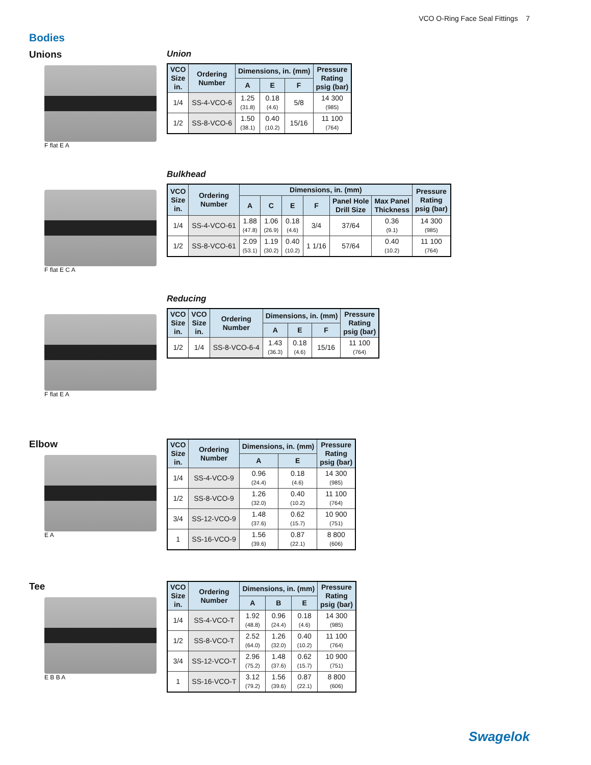VCO O-Ring Face Seal Fittings 7
Bodies
Unions
F flat E A
Union
| VCO Size in. | Ordering Number | Dimensions, in. (mm) | | | Pressure Rating psig (bar) |
| --- | --- | --- | --- | --- | --- |
| | | A | E | F | |
| 1/4 | SS-4-VCO-6 | 1.25 (31.8) | 0.18 (4.6) | 5/8 | 14 300 (985) |
| 1/2 | SS-8-VCO-6 | 1.50 (38.1) | 0.40 (10.2) | 15/16 | 11 100 (764) |
F flat E C A
Bulkhead
| VCO Size in. | Ordering Number | Dimensions, in. (mm) | | | | | | Pressure Rating psig (bar) |
| --- | --- | --- | --- | --- | --- | --- | --- | --- |
| | | A | C | E | F | Panel Hole Drill Size | Max Panel Thickness | |
| 1/4 | SS-4-VCO-61 | 1.88 (47.8) | 1.06 (26.9) | 0.18 (4.6) | 3/4 | 37/64 | 0.36 (9.1) | 14 300 (985) |
| 1/2 | SS-8-VCO-61 | 2.09 (53.1) | 1.19 (30.2) | 0.40 (10.2) | 1 1/16 | 57/64 | 0.40 (10.2) | 11 100 (764) |
F flat E A
Reducing
| VCO Size in. | VCO Size in. | Ordering Number | Dimensions, in. (mm) | | | Pressure Rating psig (bar) |
| --- | --- | --- | --- | --- | --- | --- |
| | | | A | E | F | |
| 1/2 | 1/4 | SS-8-VCO-6-4 | 1.43 (36.3) | 0.18 (4.6) | 15/16 | 11 100 (764) |
Elbow
E A
| VCO Size in. | Ordering Number | Dimensions, in. (mm) | | Pressure Rating psig (bar) |
| --- | --- | --- | --- | --- |
| | | A | E | |
| 1/4 | SS-4-VCO-9 | 0.96 (24.4) | 0.18 (4.6) | 14 300 (985) |
| 1/2 | SS-8-VCO-9 | 1.26 (32.0) | 0.40 (10.2) | 11 100 (764) |
| 3/4 | SS-12-VCO-9 | 1.48 (37.6) | 0.62 (15.7) | 10 900 (751) |
| 1 | SS-16-VCO-9 | 1.56 (39.6) | 0.87 (22.1) | 8 800 (606) |
Tee
E B B A
| VCO Size in. | Ordering Number | Dimensions, in. (mm) | | | Pressure Rating psig (bar) |
| --- | --- | --- | --- | --- | --- |
| | | A | B | E | |
| 1/4 | SS-4-VCO-T | 1.92 (48.8) | 0.96 (24.4) | 0.18 (4.6) | 14 300 (985) |
| 1/2 | SS-8-VCO-T | 2.52 (64.0) | 1.26 (32.0) | 0.40 (10.2) | 11 100 (764) |
| 3/4 | SS-12-VCO-T | 2.96 (75.2) | 1.48 (37.6) | 0.62 (15.7) | 10 900 (751) |
| 1 | SS-16-VCO-T | 3.12 (79.2) | 1.56 (39.6) | 0.87 (22.1) | 8 800 (606) |
Swagelok